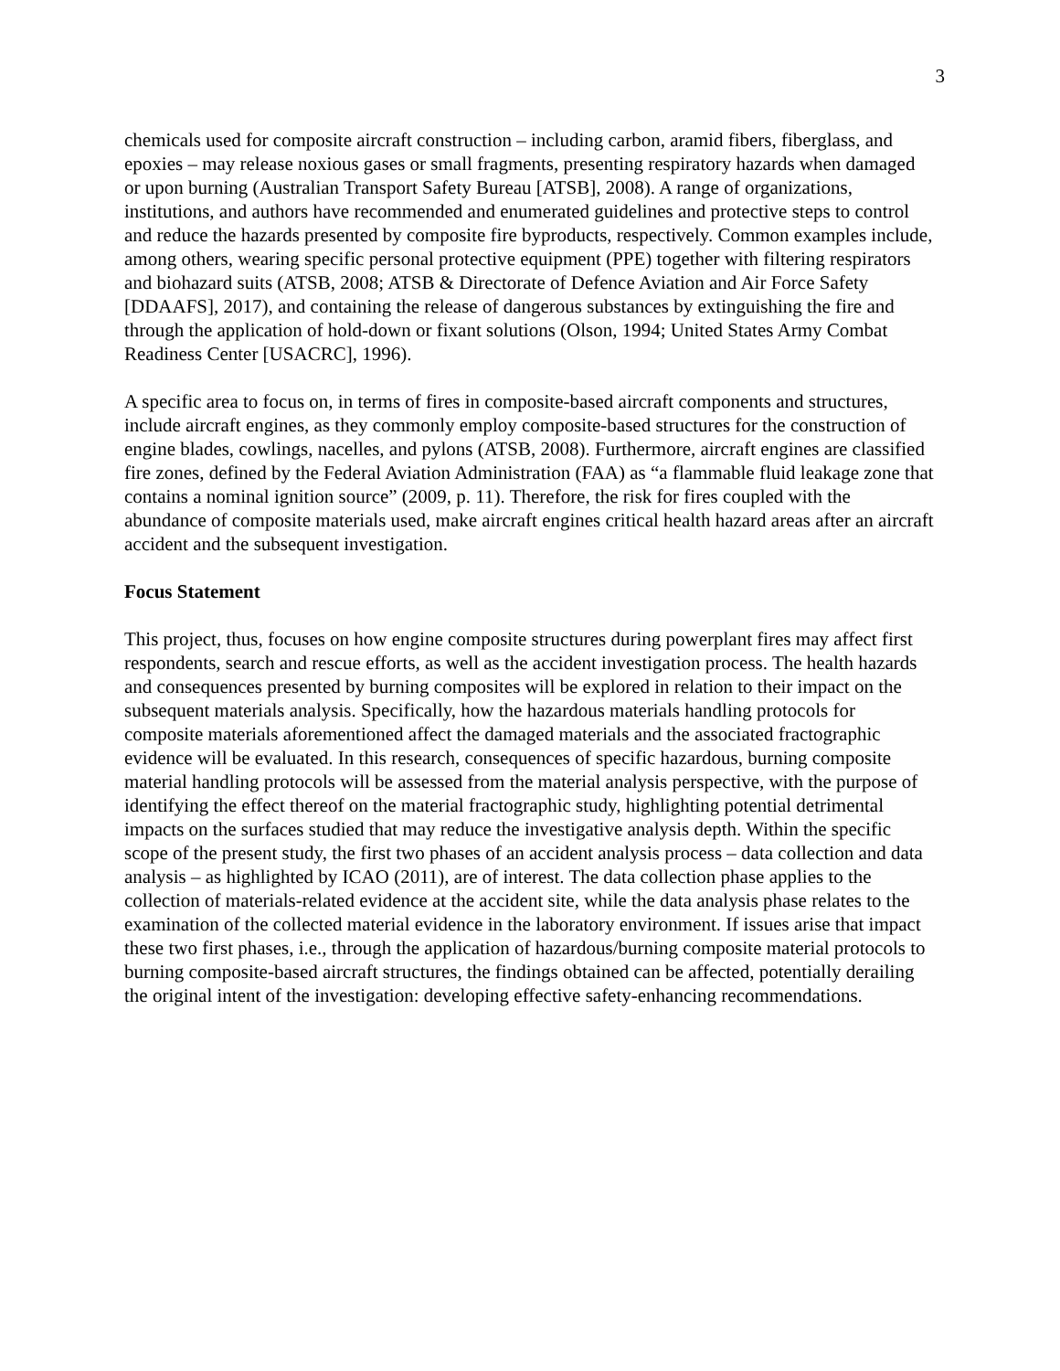3
chemicals used for composite aircraft construction – including carbon, aramid fibers, fiberglass, and epoxies – may release noxious gases or small fragments, presenting respiratory hazards when damaged or upon burning (Australian Transport Safety Bureau [ATSB], 2008). A range of organizations, institutions, and authors have recommended and enumerated guidelines and protective steps to control and reduce the hazards presented by composite fire byproducts, respectively. Common examples include, among others, wearing specific personal protective equipment (PPE) together with filtering respirators and biohazard suits (ATSB, 2008; ATSB & Directorate of Defence Aviation and Air Force Safety [DDAAFS], 2017), and containing the release of dangerous substances by extinguishing the fire and through the application of hold-down or fixant solutions (Olson, 1994; United States Army Combat Readiness Center [USACRC], 1996).
A specific area to focus on, in terms of fires in composite-based aircraft components and structures, include aircraft engines, as they commonly employ composite-based structures for the construction of engine blades, cowlings, nacelles, and pylons (ATSB, 2008). Furthermore, aircraft engines are classified fire zones, defined by the Federal Aviation Administration (FAA) as “a flammable fluid leakage zone that contains a nominal ignition source” (2009, p. 11). Therefore, the risk for fires coupled with the abundance of composite materials used, make aircraft engines critical health hazard areas after an aircraft accident and the subsequent investigation.
Focus Statement
This project, thus, focuses on how engine composite structures during powerplant fires may affect first respondents, search and rescue efforts, as well as the accident investigation process. The health hazards and consequences presented by burning composites will be explored in relation to their impact on the subsequent materials analysis. Specifically, how the hazardous materials handling protocols for composite materials aforementioned affect the damaged materials and the associated fractographic evidence will be evaluated. In this research, consequences of specific hazardous, burning composite material handling protocols will be assessed from the material analysis perspective, with the purpose of identifying the effect thereof on the material fractographic study, highlighting potential detrimental impacts on the surfaces studied that may reduce the investigative analysis depth. Within the specific scope of the present study, the first two phases of an accident analysis process – data collection and data analysis – as highlighted by ICAO (2011), are of interest. The data collection phase applies to the collection of materials-related evidence at the accident site, while the data analysis phase relates to the examination of the collected material evidence in the laboratory environment. If issues arise that impact these two first phases, i.e., through the application of hazardous/burning composite material protocols to burning composite-based aircraft structures, the findings obtained can be affected, potentially derailing the original intent of the investigation: developing effective safety-enhancing recommendations.